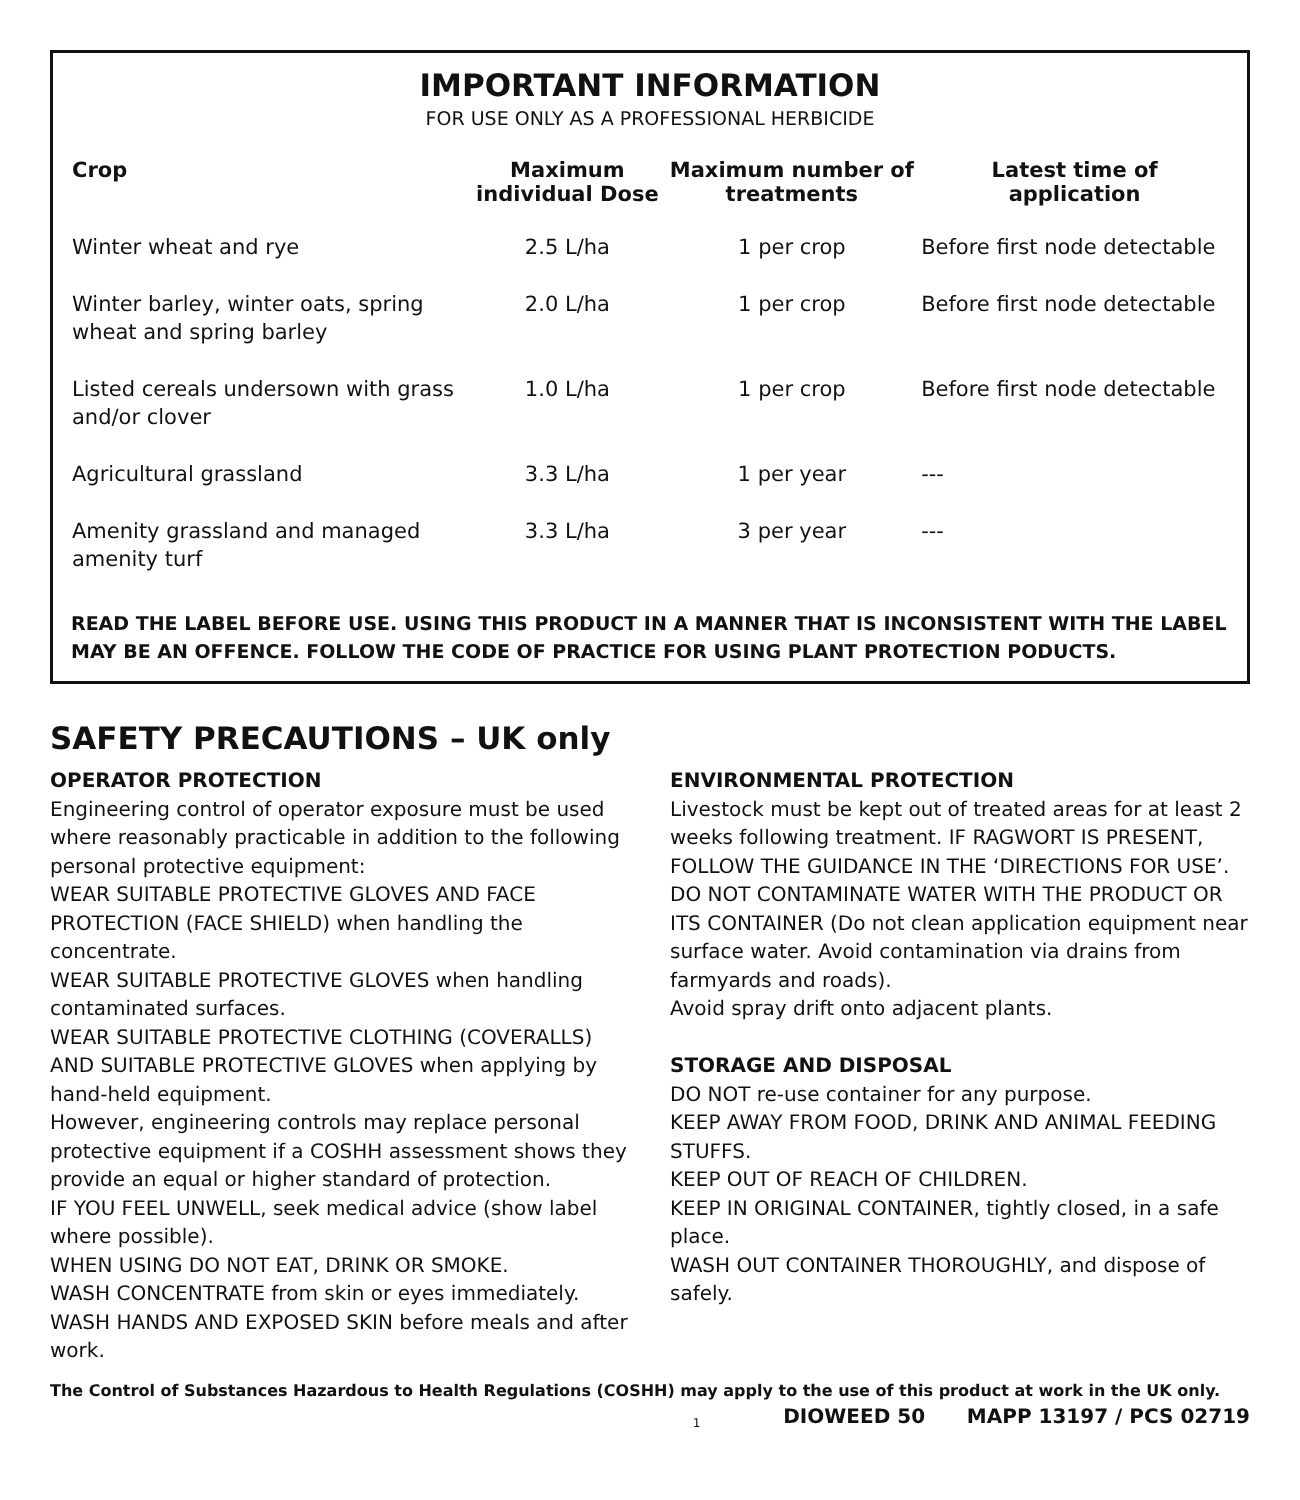IMPORTANT INFORMATION
FOR USE ONLY AS A PROFESSIONAL HERBICIDE
| Crop | Maximum individual Dose | Maximum number of treatments | Latest time of application |
| --- | --- | --- | --- |
| Winter wheat and rye | 2.5 L/ha | 1 per crop | Before first node detectable |
| Winter barley, winter oats, spring wheat and spring barley | 2.0 L/ha | 1 per crop | Before first node detectable |
| Listed cereals undersown with grass and/or clover | 1.0 L/ha | 1 per crop | Before first node detectable |
| Agricultural grassland | 3.3 L/ha | 1 per year | --- |
| Amenity grassland and managed amenity turf | 3.3 L/ha | 3 per year | --- |
READ THE LABEL BEFORE USE. USING THIS PRODUCT IN A MANNER THAT IS INCONSISTENT WITH THE LABEL MAY BE AN OFFENCE. FOLLOW THE CODE OF PRACTICE FOR USING PLANT PROTECTION PODUCTS.
SAFETY PRECAUTIONS – UK only
OPERATOR PROTECTION
Engineering control of operator exposure must be used where reasonably practicable in addition to the following personal protective equipment:
WEAR SUITABLE PROTECTIVE GLOVES AND FACE PROTECTION (FACE SHIELD) when handling the concentrate.
WEAR SUITABLE PROTECTIVE GLOVES when handling contaminated surfaces.
WEAR SUITABLE PROTECTIVE CLOTHING (COVERALLS) AND SUITABLE PROTECTIVE GLOVES when applying by hand-held equipment.
However, engineering controls may replace personal protective equipment if a COSHH assessment shows they provide an equal or higher standard of protection.
IF YOU FEEL UNWELL, seek medical advice (show label where possible).
WHEN USING DO NOT EAT, DRINK OR SMOKE.
WASH CONCENTRATE from skin or eyes immediately.
WASH HANDS AND EXPOSED SKIN before meals and after work.
ENVIRONMENTAL PROTECTION
Livestock must be kept out of treated areas for at least 2 weeks following treatment. IF RAGWORT IS PRESENT, FOLLOW THE GUIDANCE IN THE ‘DIRECTIONS FOR USE’. DO NOT CONTAMINATE WATER WITH THE PRODUCT OR ITS CONTAINER (Do not clean application equipment near surface water. Avoid contamination via drains from farmyards and roads).
Avoid spray drift onto adjacent plants.
STORAGE AND DISPOSAL
DO NOT re-use container for any purpose.
KEEP AWAY FROM FOOD, DRINK AND ANIMAL FEEDING STUFFS.
KEEP OUT OF REACH OF CHILDREN.
KEEP IN ORIGINAL CONTAINER, tightly closed, in a safe place.
WASH OUT CONTAINER THOROUGHLY, and dispose of safely.
The Control of Substances Hazardous to Health Regulations (COSHH) may apply to the use of this product at work in the UK only.
1 DIOWEED 50 MAPP 13197 / PCS 02719